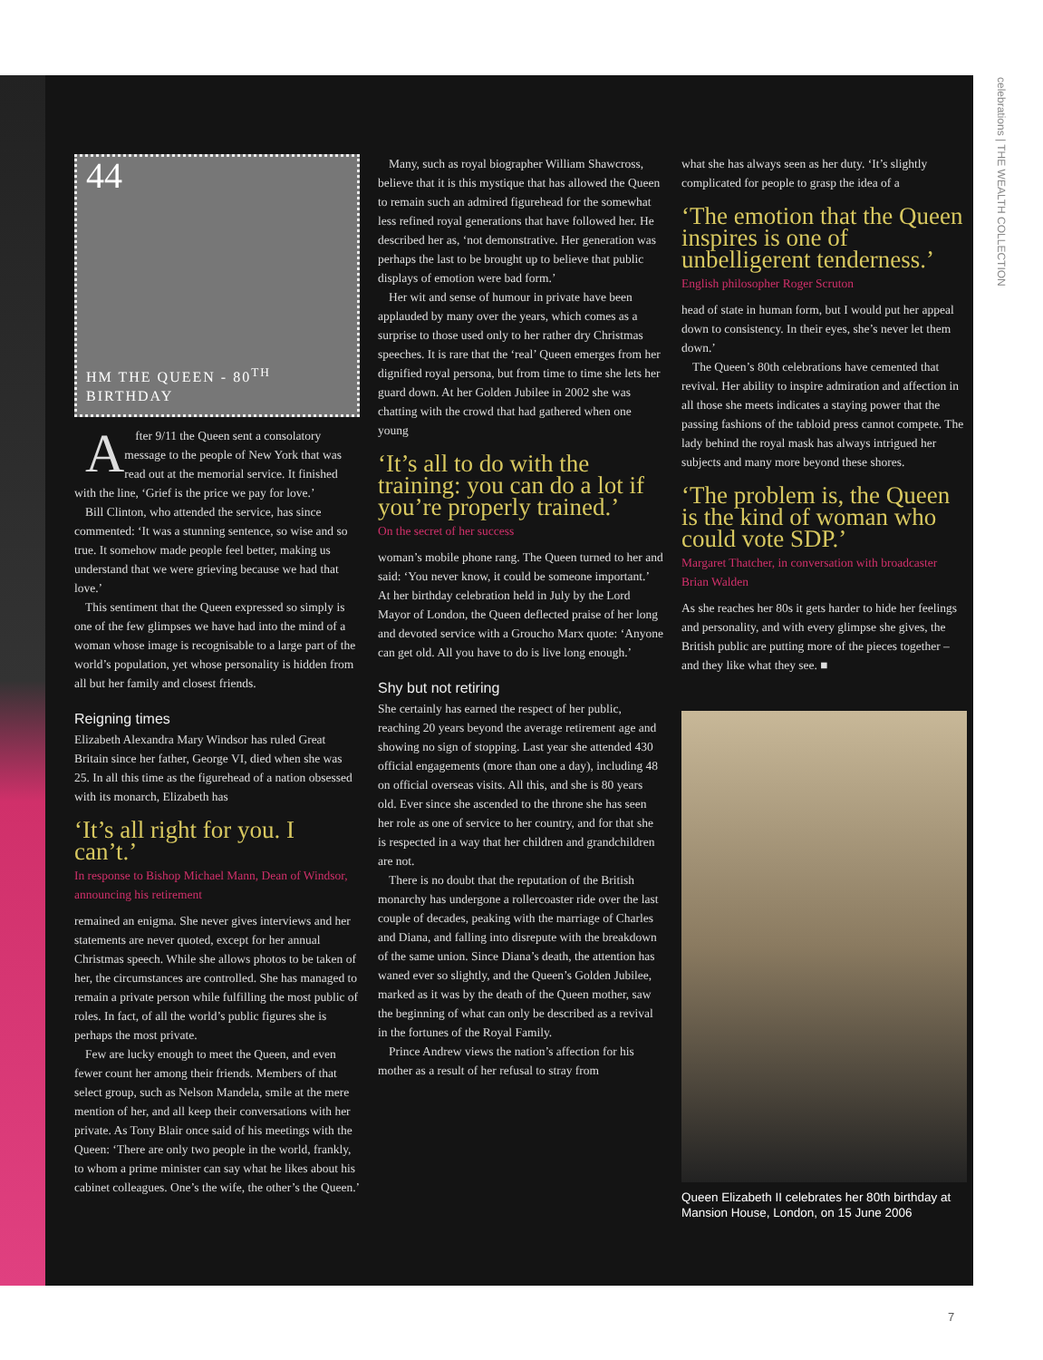celebrations | THE WEALTH COLLECTION
44
HM THE QUEEN - 80<sup>TH</sup> BIRTHDAY
After 9/11 the Queen sent a consolatory message to the people of New York that was read out at the memorial service. It finished with the line, ‘Grief is the price we pay for love.’
Bill Clinton, who attended the service, has since commented: ‘It was a stunning sentence, so wise and so true. It somehow made people feel better, making us understand that we were grieving because we had that love.’
This sentiment that the Queen expressed so simply is one of the few glimpses we have had into the mind of a woman whose image is recognisable to a large part of the world’s population, yet whose personality is hidden from all but her family and closest friends.
Reigning times
Elizabeth Alexandra Mary Windsor has ruled Great Britain since her father, George VI, died when she was 25. In all this time as the figurehead of a nation obsessed with its monarch, Elizabeth has
‘It’s all right for you. I can’t.’
In response to Bishop Michael Mann, Dean of Windsor, announcing his retirement
remained an enigma. She never gives interviews and her statements are never quoted, except for her annual Christmas speech. While she allows photos to be taken of her, the circumstances are controlled. She has managed to remain a private person while fulfilling the most public of roles. In fact, of all the world’s public figures she is perhaps the most private.
Few are lucky enough to meet the Queen, and even fewer count her among their friends. Members of that select group, such as Nelson Mandela, smile at the mere mention of her, and all keep their conversations with her private. As Tony Blair once said of his meetings with the Queen: ‘There are only two people in the world, frankly, to whom a prime minister can say what he likes about his cabinet colleagues. One’s the wife, the other’s the Queen.’
Many, such as royal biographer William Shawcross, believe that it is this mystique that has allowed the Queen to remain such an admired figurehead for the somewhat less refined royal generations that have followed her. He described her as, ‘not demonstrative. Her generation was perhaps the last to be brought up to believe that public displays of emotion were bad form.’
Her wit and sense of humour in private have been applauded by many over the years, which comes as a surprise to those used only to her rather dry Christmas speeches. It is rare that the ‘real’ Queen emerges from her dignified royal persona, but from time to time she lets her guard down. At her Golden Jubilee in 2002 she was chatting with the crowd that had gathered when one young
‘It’s all to do with the training: you can do a lot if you’re properly trained.’
On the secret of her success
woman’s mobile phone rang. The Queen turned to her and said: ‘You never know, it could be someone important.’ At her birthday celebration held in July by the Lord Mayor of London, the Queen deflected praise of her long and devoted service with a Groucho Marx quote: ‘Anyone can get old. All you have to do is live long enough.’
Shy but not retiring
She certainly has earned the respect of her public, reaching 20 years beyond the average retirement age and showing no sign of stopping. Last year she attended 430 official engagements (more than one a day), including 48 on official overseas visits. All this, and she is 80 years old. Ever since she ascended to the throne she has seen her role as one of service to her country, and for that she is respected in a way that her children and grandchildren are not.
There is no doubt that the reputation of the British monarchy has undergone a rollercoaster ride over the last couple of decades, peaking with the marriage of Charles and Diana, and falling into disrepute with the breakdown of the same union. Since Diana’s death, the attention has waned ever so slightly, and the Queen’s Golden Jubilee, marked as it was by the death of the Queen mother, saw the beginning of what can only be described as a revival in the fortunes of the Royal Family.
Prince Andrew views the nation’s affection for his mother as a result of her refusal to stray from
what she has always seen as her duty. ‘It’s slightly complicated for people to grasp the idea of a
‘The emotion that the Queen inspires is one of unbelligerent tenderness.’
English philosopher Roger Scruton
head of state in human form, but I would put her appeal down to consistency. In their eyes, she’s never let them down.’
The Queen’s 80th celebrations have cemented that revival. Her ability to inspire admiration and affection in all those she meets indicates a staying power that the passing fashions of the tabloid press cannot compete. The lady behind the royal mask has always intrigued her subjects and many more beyond these shores.
‘The problem is, the Queen is the kind of woman who could vote SDP.’
Margaret Thatcher, in conversation with broadcaster Brian Walden
As she reaches her 80s it gets harder to hide her feelings and personality, and with every glimpse she gives, the British public are putting more of the pieces together – and they like what they see. ■
Queen Elizabeth II celebrates her 80th birthday at Mansion House, London, on 15 June 2006
7